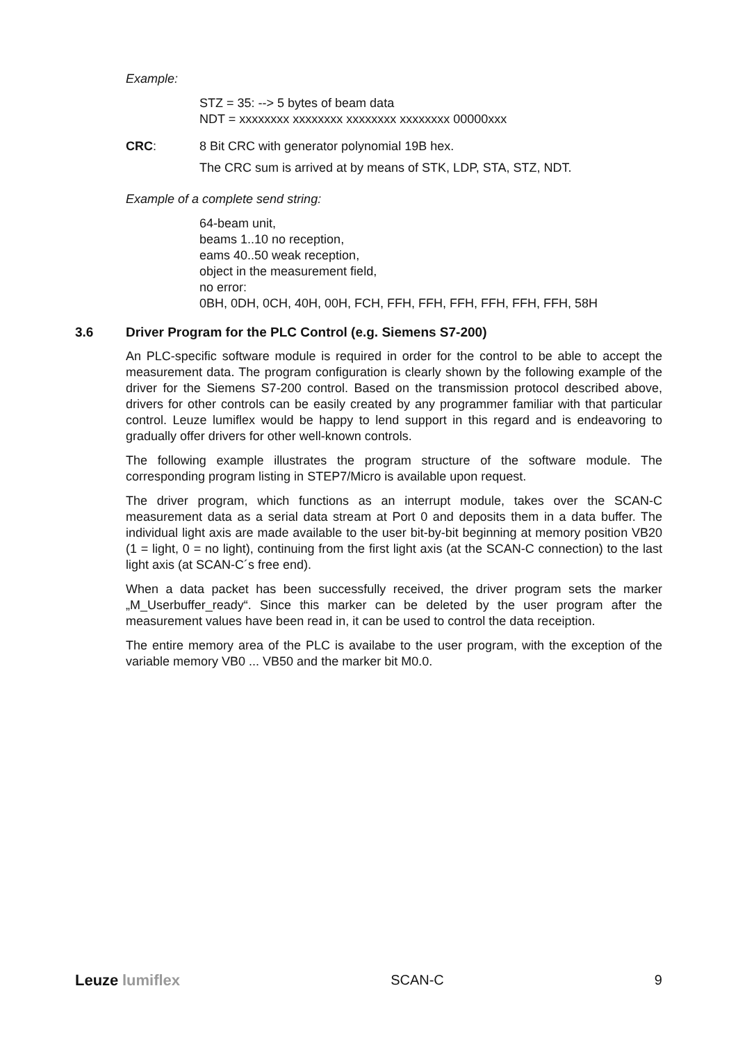Example:
STZ = 35: --> 5 bytes of beam data
NDT = xxxxxxxx xxxxxxxx xxxxxxxx xxxxxxxx 00000xxx
CRC: 8 Bit CRC with generator polynomial 19B hex.
The CRC sum is arrived at by means of STK, LDP, STA, STZ, NDT.
Example of a complete send string:
64-beam unit,
beams 1..10 no reception,
eams 40..50 weak reception,
object in the measurement field,
no error:
0BH, 0DH, 0CH, 40H, 00H, FCH, FFH, FFH, FFH, FFH, FFH, FFH, 58H
3.6 Driver Program for the PLC Control (e.g. Siemens S7-200)
An PLC-specific software module is required in order for the control to be able to accept the measurement data. The program configuration is clearly shown by the following example of the driver for the Siemens S7-200 control. Based on the transmission protocol described above, drivers for other controls can be easily created by any programmer familiar with that particular control. Leuze lumiflex would be happy to lend support in this regard and is endeavoring to gradually offer drivers for other well-known controls.
The following example illustrates the program structure of the software module. The corresponding program listing in STEP7/Micro is available upon request.
The driver program, which functions as an interrupt module, takes over the SCAN-C measurement data as a serial data stream at Port 0 and deposits them in a data buffer. The individual light axis are made available to the user bit-by-bit beginning at memory position VB20 (1 = light, 0 = no light), continuing from the first light axis (at the SCAN-C connection) to the last light axis (at SCAN-C´s free end).
When a data packet has been successfully received, the driver program sets the marker „M_Userbuffer_ready“. Since this marker can be deleted by the user program after the measurement values have been read in, it can be used to control the data receiption.
The entire memory area of the PLC is availabe to the user program, with the exception of the variable memory VB0 ... VB50 and the marker bit M0.0.
Leuze lumiflex SCAN-C 9